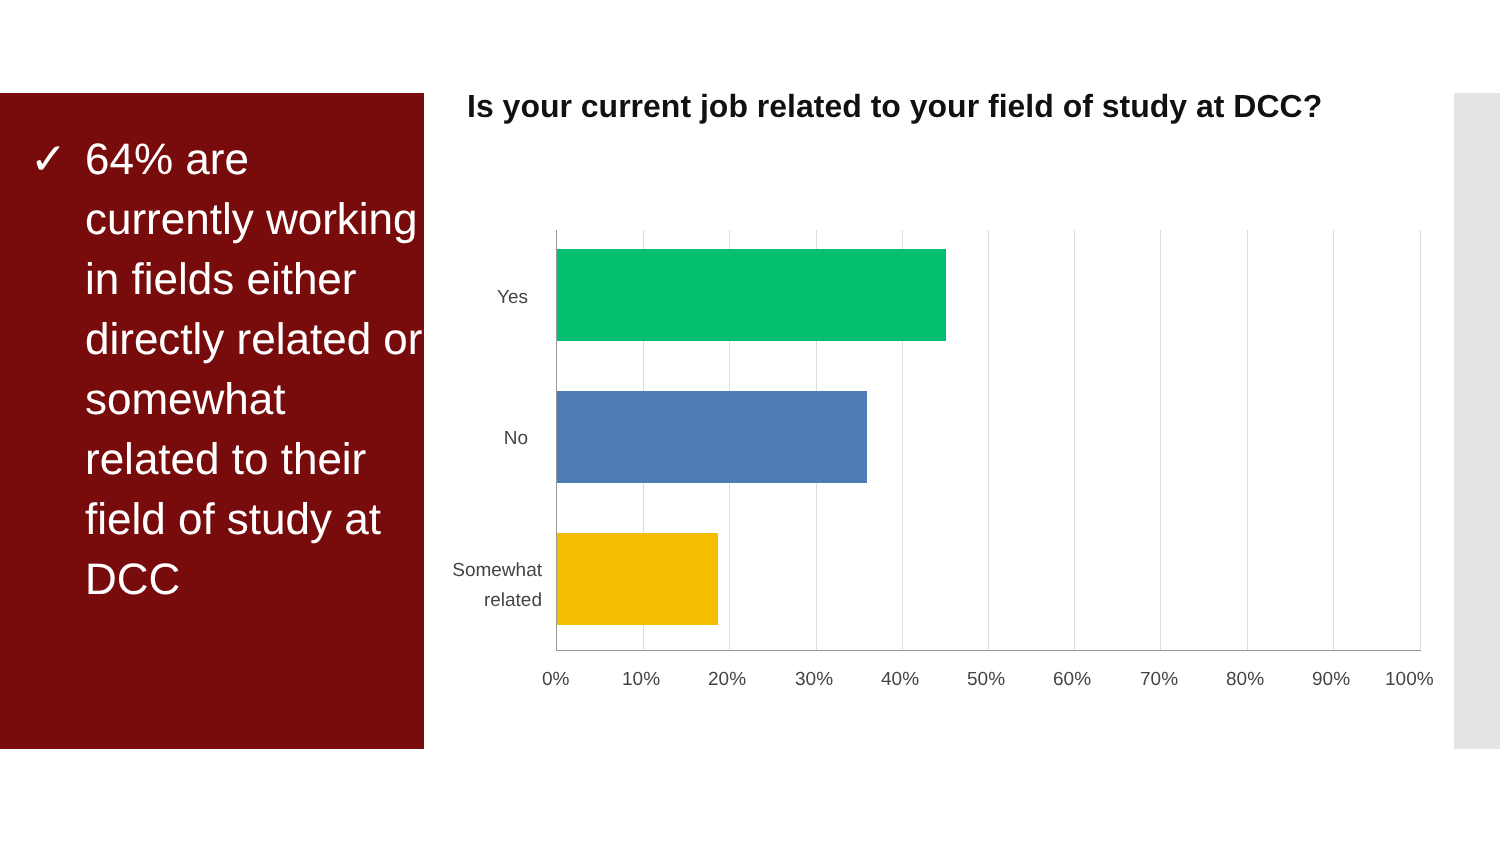✓ 64% are currently working in fields either directly related or somewhat related to their field of study at DCC
Is your current job related to your field of study at DCC?
Yes
No
Somewhat related
0% 10% 20% 30% 40% 50% 60% 70% 80% 90% 100%